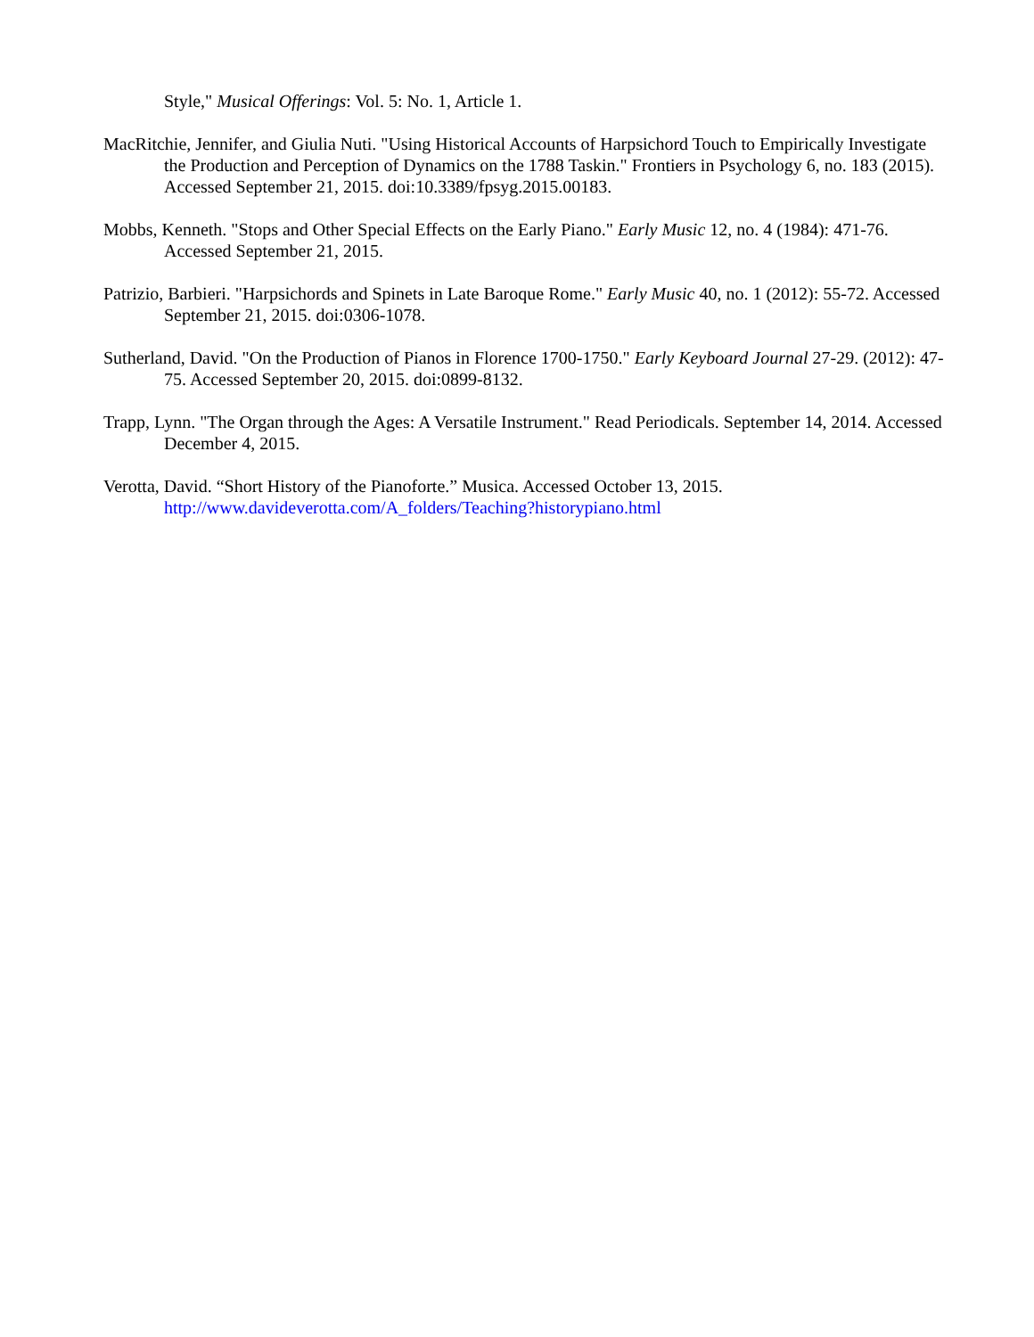Style," Musical Offerings: Vol. 5: No. 1, Article 1.
MacRitchie, Jennifer, and Giulia Nuti. "Using Historical Accounts of Harpsichord Touch to Empirically Investigate the Production and Perception of Dynamics on the 1788 Taskin." Frontiers in Psychology 6, no. 183 (2015). Accessed September 21, 2015. doi:10.3389/fpsyg.2015.00183.
Mobbs, Kenneth. "Stops and Other Special Effects on the Early Piano." Early Music 12, no. 4 (1984): 471-76. Accessed September 21, 2015.
Patrizio, Barbieri. "Harpsichords and Spinets in Late Baroque Rome." Early Music 40, no. 1 (2012): 55-72. Accessed September 21, 2015. doi:0306-1078.
Sutherland, David. "On the Production of Pianos in Florence 1700-1750." Early Keyboard Journal 27-29. (2012): 47-75. Accessed September 20, 2015. doi:0899-8132.
Trapp, Lynn. "The Organ through the Ages: A Versatile Instrument." Read Periodicals. September 14, 2014. Accessed December 4, 2015.
Verotta, David. “Short History of the Pianoforte.” Musica. Accessed October 13, 2015. http://www.davideverotta.com/A_folders/Teaching?historypiano.html